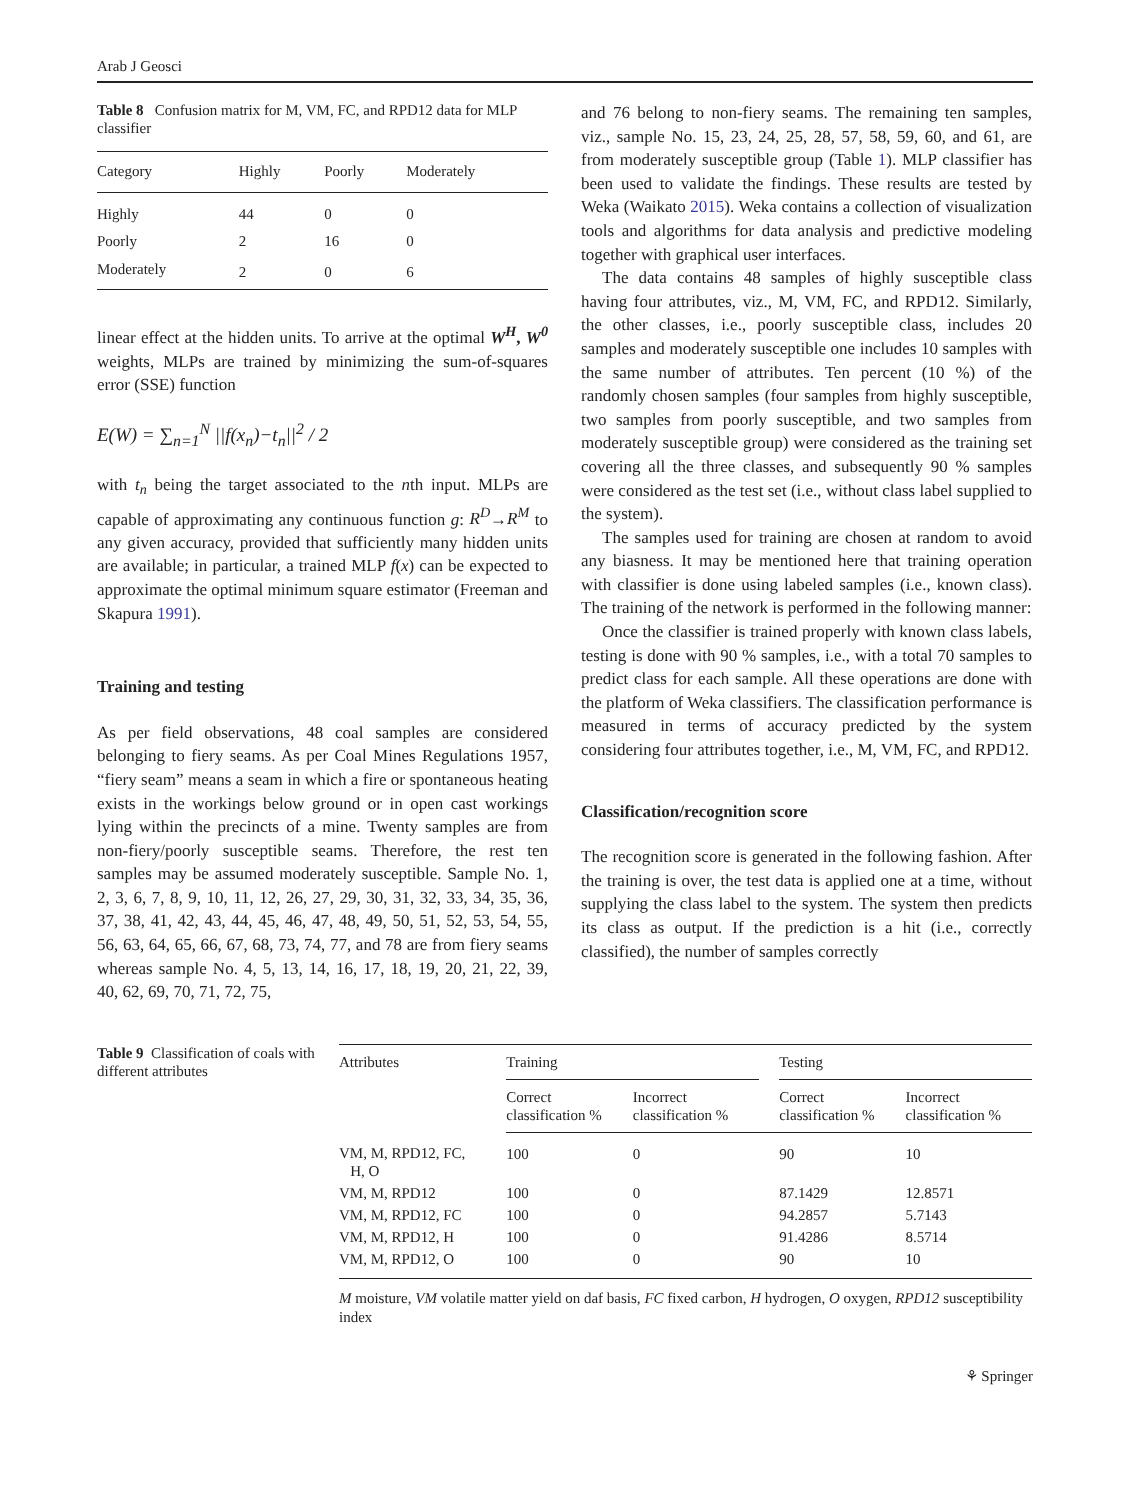Arab J Geosci
Table 8 Confusion matrix for M, VM, FC, and RPD12 data for MLP classifier
| Category | Highly | Poorly | Moderately |
| --- | --- | --- | --- |
| Highly | 44 | 0 | 0 |
| Poorly | 2 | 16 | 0 |
| Moderately | 2 | 0 | 6 |
linear effect at the hidden units. To arrive at the optimal W<sup>H</sup>, W<sup>0</sup> weights, MLPs are trained by minimizing the sum-of-squares error (SSE) function
E(W) = ∑<sub>n=1</sub><sup>N</sup> ||f(x<sub>n</sub>)−t<sub>n</sub>||<sup>2</sup> / 2
with t<sub>n</sub> being the target associated to the nth input. MLPs are capable of approximating any continuous function g: R<sup>D</sup>→R<sup>M</sup> to any given accuracy, provided that sufficiently many hidden units are available; in particular, a trained MLP f(x) can be expected to approximate the optimal minimum square estimator (Freeman and Skapura 1991).
Training and testing
As per field observations, 48 coal samples are considered belonging to fiery seams. As per Coal Mines Regulations 1957, “fiery seam” means a seam in which a fire or spontaneous heating exists in the workings below ground or in open cast workings lying within the precincts of a mine. Twenty samples are from non-fiery/poorly susceptible seams. Therefore, the rest ten samples may be assumed moderately susceptible. Sample No. 1, 2, 3, 6, 7, 8, 9, 10, 11, 12, 26, 27, 29, 30, 31, 32, 33, 34, 35, 36, 37, 38, 41, 42, 43, 44, 45, 46, 47, 48, 49, 50, 51, 52, 53, 54, 55, 56, 63, 64, 65, 66, 67, 68, 73, 74, 77, and 78 are from fiery seams whereas sample No. 4, 5, 13, 14, 16, 17, 18, 19, 20, 21, 22, 39, 40, 62, 69, 70, 71, 72, 75,
and 76 belong to non-fiery seams. The remaining ten samples, viz., sample No. 15, 23, 24, 25, 28, 57, 58, 59, 60, and 61, are from moderately susceptible group (Table 1). MLP classifier has been used to validate the findings. These results are tested by Weka (Waikato 2015). Weka contains a collection of visualization tools and algorithms for data analysis and predictive modeling together with graphical user interfaces.
The data contains 48 samples of highly susceptible class having four attributes, viz., M, VM, FC, and RPD12. Similarly, the other classes, i.e., poorly susceptible class, includes 20 samples and moderately susceptible one includes 10 samples with the same number of attributes. Ten percent (10 %) of the randomly chosen samples (four samples from highly susceptible, two samples from poorly susceptible, and two samples from moderately susceptible group) were considered as the training set covering all the three classes, and subsequently 90 % samples were considered as the test set (i.e., without class label supplied to the system).
The samples used for training are chosen at random to avoid any biasness. It may be mentioned here that training operation with classifier is done using labeled samples (i.e., known class). The training of the network is performed in the following manner:
Once the classifier is trained properly with known class labels, testing is done with 90 % samples, i.e., with a total 70 samples to predict class for each sample. All these operations are done with the platform of Weka classifiers. The classification performance is measured in terms of accuracy predicted by the system considering four attributes together, i.e., M, VM, FC, and RPD12.
Classification/recognition score
The recognition score is generated in the following fashion. After the training is over, the test data is applied one at a time, without supplying the class label to the system. The system then predicts its class as output. If the prediction is a hit (i.e., correctly classified), the number of samples correctly
Table 9 Classification of coals with different attributes
| Attributes | Training | | | Testing | |
| --- | --- | --- | --- | --- | --- |
| | Correct classification % | Incorrect classification % | | Correct classification % | Incorrect classification % |
| VM, M, RPD12, FC, H, O | 100 | 0 | | 90 | 10 |
| VM, M, RPD12 | 100 | 0 | | 87.1429 | 12.8571 |
| VM, M, RPD12, FC | 100 | 0 | | 94.2857 | 5.7143 |
| VM, M, RPD12, H | 100 | 0 | | 91.4286 | 8.5714 |
| VM, M, RPD12, O | 100 | 0 | | 90 | 10 |
M moisture, VM volatile matter yield on daf basis, FC fixed carbon, H hydrogen, O oxygen, RPD12 susceptibility index
⚘ Springer